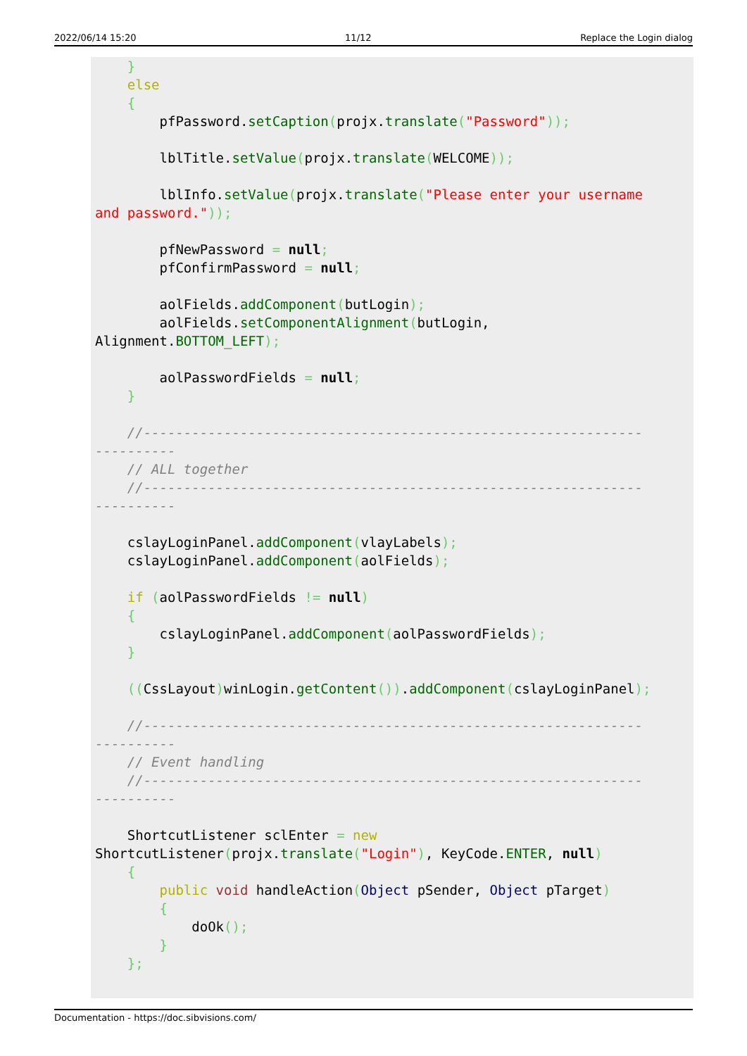2022/06/14 15:20 11/12 Replace the Login dialog
    }
    else
    {
        pfPassword.setCaption(projx.translate("Password"));

        lblTitle.setValue(projx.translate(WELCOME));

        lblInfo.setValue(projx.translate("Please enter your username
and password."));

        pfNewPassword = null;
        pfConfirmPassword = null;

        aolFields.addComponent(butLogin);
        aolFields.setComponentAlignment(butLogin,
Alignment.BOTTOM_LEFT);

        aolPasswordFields = null;
    }

    //--------------------------------------------------------------
----------
    // ALL together
    //--------------------------------------------------------------
----------

    cslayLoginPanel.addComponent(vlayLabels);
    cslayLoginPanel.addComponent(aolFields);

    if (aolPasswordFields != null)
    {
        cslayLoginPanel.addComponent(aolPasswordFields);
    }

    ((CssLayout) winLogin.getContent()).addComponent(cslayLoginPanel);

    //--------------------------------------------------------------
----------
    // Event handling
    //--------------------------------------------------------------
----------

    ShortcutListener sclEnter = new
ShortcutListener(projx.translate("Login"), KeyCode.ENTER, null)
    {
        public void handleAction(Object pSender, Object pTarget)
        {
            doOk();
        }
    };
Documentation - https://doc.sibvisions.com/